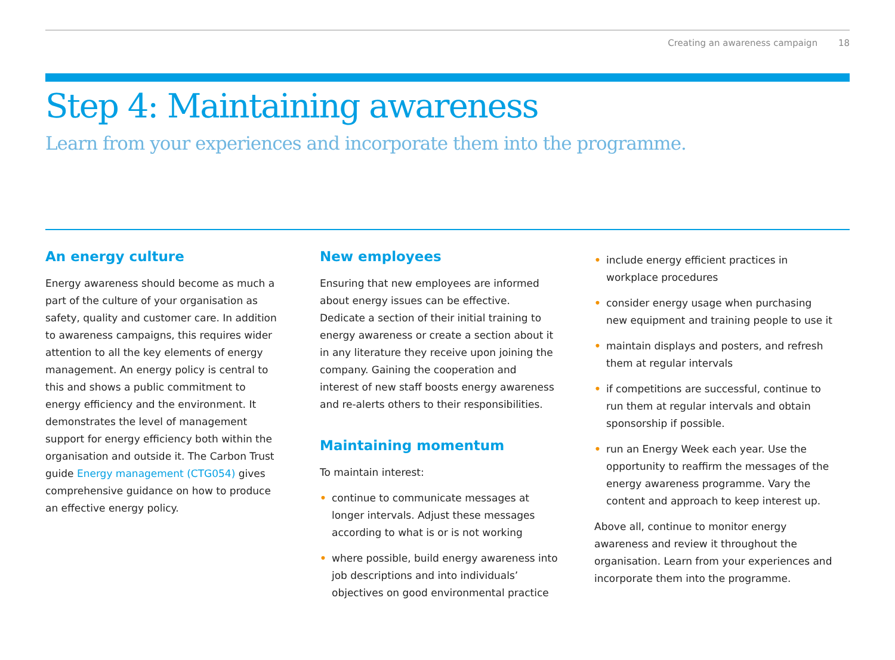Creating an awareness campaign 18
Step 4: Maintaining awareness
Learn from your experiences and incorporate them into the programme.
An energy culture
Energy awareness should become as much a part of the culture of your organisation as safety, quality and customer care. In addition to awareness campaigns, this requires wider attention to all the key elements of energy management. An energy policy is central to this and shows a public commitment to energy efficiency and the environment. It demonstrates the level of management support for energy efficiency both within the organisation and outside it. The Carbon Trust guide Energy management (CTG054) gives comprehensive guidance on how to produce an effective energy policy.
New employees
Ensuring that new employees are informed about energy issues can be effective. Dedicate a section of their initial training to energy awareness or create a section about it in any literature they receive upon joining the company. Gaining the cooperation and interest of new staff boosts energy awareness and re-alerts others to their responsibilities.
Maintaining momentum
To maintain interest:
• continue to communicate messages at longer intervals. Adjust these messages according to what is or is not working
• where possible, build energy awareness into job descriptions and into individuals’ objectives on good environmental practice
• include energy efficient practices in workplace procedures
• consider energy usage when purchasing new equipment and training people to use it
• maintain displays and posters, and refresh them at regular intervals
• if competitions are successful, continue to run them at regular intervals and obtain sponsorship if possible.
• run an Energy Week each year. Use the opportunity to reaffirm the messages of the energy awareness programme. Vary the content and approach to keep interest up.
Above all, continue to monitor energy awareness and review it throughout the organisation. Learn from your experiences and incorporate them into the programme.